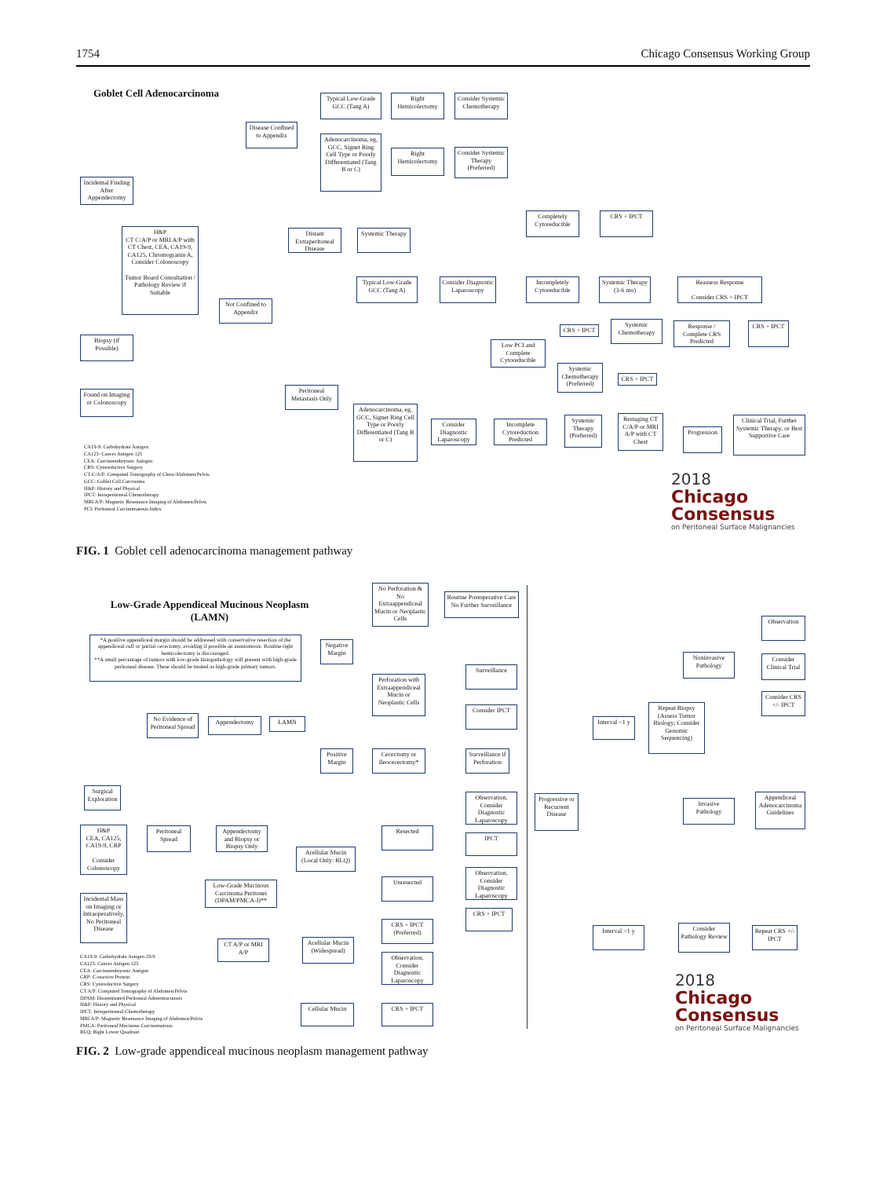1754 Chicago Consensus Working Group
Goblet Cell Adenocarcinoma
Incidental Finding After Appendectomy
H&P
CT C/A/P or MRI A/P with CT Chest, CEA, CA19-9, CA125, Chromogranin A, Consider Colonoscopy
Tumor Board Consultation / Pathology Review if Suitable
Biopsy (if Possible)
Found on Imaging or Colonoscopy
Disease Confined to Appendix
Typical Low-Grade GCC (Tang A)
Right Hemicolectomy
Consider Systemic Chemotherapy
Adenocarcinoma, eg, GCC, Signet Ring Cell Type or Poorly Differentiated (Tang B or C)
Right Hemicolectomy
Consider Systemic Therapy (Preferred)
Not Confined to Appendix
Distant Extraperitoneal Disease
Systemic Therapy
Peritoneal Metastasis Only
Typical Low-Grade GCC (Tang A)
Consider Diagnostic Laparoscopy
Completely Cytoreducible
CRS + IPCT
Incompletely Cytoreducible
Systemic Therapy (3-6 mo)
Reassess Response
Consider CRS + IPCT
Adenocarcinoma, eg, GCC, Signet Ring Cell Type or Poorly Differentiated (Tang B or C)
Consider Diagnostic Laparoscopy
Low PCI and Complete Cytoreducible
CRS + IPCT
Systemic Chemotherapy
Systemic Chemotherapy (Preferred)
CRS + IPCT
Response / Complete CRS Predicted
CRS + IPCT
Incomplete Cytoreduction Predicted
Systemic Therapy (Preferred)
Restaging CT C/A/P or MRI A/P with CT Chest
Progression
Clinical Trial, Further Systemic Therapy, or Best Supportive Care
CA19-9: Carbohydrate Antigen
CA125: Cancer Antigen 125
CEA: Carcinoembryonic Antigen
CRS: Cytoreductive Surgery
CT C/A/P: Computed Tomography of Chest/Abdomen/Pelvis
GCC: Goblet Cell Carcinoma
H&P: History and Physical
IPCT: Intraperitoneal Chemotherapy
MRI A/P: Magnetic Resonance Imaging of Abdomen/Pelvis
PCI: Peritoneal Carcinomatosis Index
2018
Chicago
Consensus
on Peritoneal Surface Malignancies
FIG. 1 Goblet cell adenocarcinoma management pathway
Low-Grade Appendiceal Mucinous Neoplasm (LAMN)
*A positive appendiceal margin should be addressed with conservative resection of the appendiceal cuff or partial cecectomy, avoiding if possible an anastomosis. Routine right hemicolectomy is discouraged.
**A small percentage of tumors with low-grade histopathology will present with high-grade peritoneal disease. These should be treated as high-grade primary tumors.
No Perforation & No Extraappendiceal Mucin or Neoplastic Cells
Routine Postoperative Care No Further Surveillance
Negative Margin
Perforation with Extraappendiceal Mucin or Neoplastic Cells
Surveillance
Consider IPCT
No Evidence of Peritoneal Spread
Appendectomy LAMN
Positive Margin
Cecectomy or Ileocecectomy*
Surveillance if Perforation
Surgical Exploration
H&P
CEA, CA125, CA19-9, CRP
Consider Colonoscopy
Peritoneal Spread
Appendectomy and Biopsy or Biopsy Only
Low-Grade Mucinous Carcinoma Peritonei (DPAM/PMCA-I)**
Incidental Mass on Imaging or Intraoperatively, No Peritoneal Disease
CT A/P or MRI A/P
Acellular Mucin (Local Only: RLQ)
Resected
Observation, Consider Diagnostic Laparoscopy
IPCT
Unresected
Observation, Consider Diagnostic Laparoscopy
CRS + IPCT
Acellular Mucin (Widespread)
CRS + IPCT (Preferred)
Observation, Consider Diagnostic Laparoscopy
Cellular Mucin CRS + IPCT
CA19-9: Carbohydrate Antigen 19-9
CA125: Cancer Antigen 125
CEA: Carcinoembryonic Antigen
CRP: C-reactive Protein
CRS: Cytoreductive Surgery
CT A/P: Computed Tomography of Abdomen/Pelvis
DPAM: Disseminated Peritoneal Adenomucinosis
H&P: History and Physical
IPCT: Intraperitoneal Chemotherapy
MRI A/P: Magnetic Resonance Imaging of Abdomen/Pelvis
PMCA: Peritoneal Mucinous Carcinomatosis
RLQ: Right Lower Quadrant
Progressive or Recurrent Disease
Interval <1 y
Repeat Biopsy (Assess Tumor Biology; Consider Genomic Sequencing)
Noninvasive Pathology
Observation
Consider Clinical Trial
Consider CRS +/- IPCT
Invasive Pathology
Appendiceal Adenocarcinoma Guidelines
Interval >1 y
Consider Pathology Review
Repeat CRS +/- IPCT
2018
Chicago
Consensus
on Peritoneal Surface Malignancies
FIG. 2 Low-grade appendiceal mucinous neoplasm management pathway